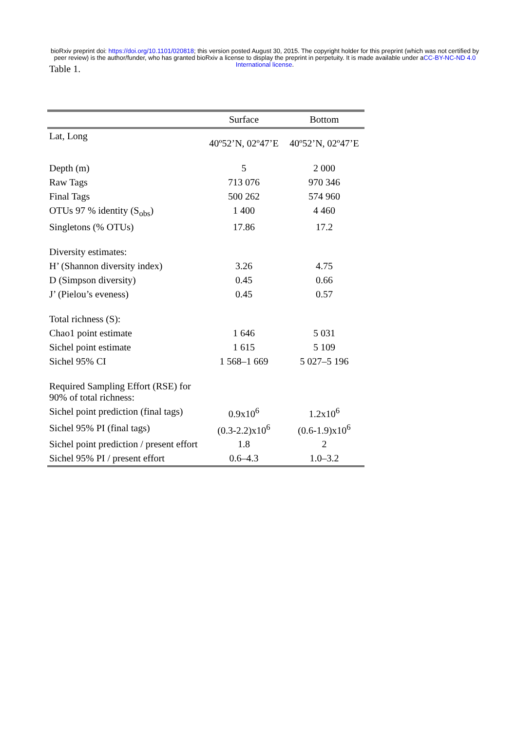bioRxiv preprint doi: https://doi.org/10.1101/020818; this version posted August 30, 2015. The copyright holder for this preprint (which was not certified by peer review) is the author/funder, who has granted bioRxiv a license to display the preprint in perpetuity. It is made available under aCC-BY-NC-ND 4.0 International license.
Table 1.
| | Surface | Bottom |
| --- | --- | --- |
| Lat, Long | 40º52’N, 02º47’E | 40º52’N, 02º47’E |
| Depth (m) | 5 | 2 000 |
| Raw Tags | 713 076 | 970 346 |
| Final Tags | 500 262 | 574 960 |
| OTUs 97 % identity (S<sub>obs</sub>) | 1 400 | 4 460 |
| Singletons (% OTUs) | 17.86 | 17.2 |
| Diversity estimates: | | |
| H’ (Shannon diversity index) | 3.26 | 4.75 |
| D (Simpson diversity) | 0.45 | 0.66 |
| J’ (Pielou’s eveness) | 0.45 | 0.57 |
| Total richness (S): | | |
| Chao1 point estimate | 1 646 | 5 031 |
| Sichel point estimate | 1 615 | 5 109 |
| Sichel 95% CI | 1 568–1 669 | 5 027–5 196 |
| Required Sampling Effort (RSE) for 90% of total richness: | | |
| Sichel point prediction (final tags) | 0.9x10<sup>6</sup> | 1.2x10<sup>6</sup> |
| Sichel 95% PI (final tags) | (0.3-2.2)x10<sup>6</sup> | (0.6-1.9)x10<sup>6</sup> |
| Sichel point prediction / present effort | 1.8 | 2 |
| Sichel 95% PI / present effort | 0.6–4.3 | 1.0–3.2 |